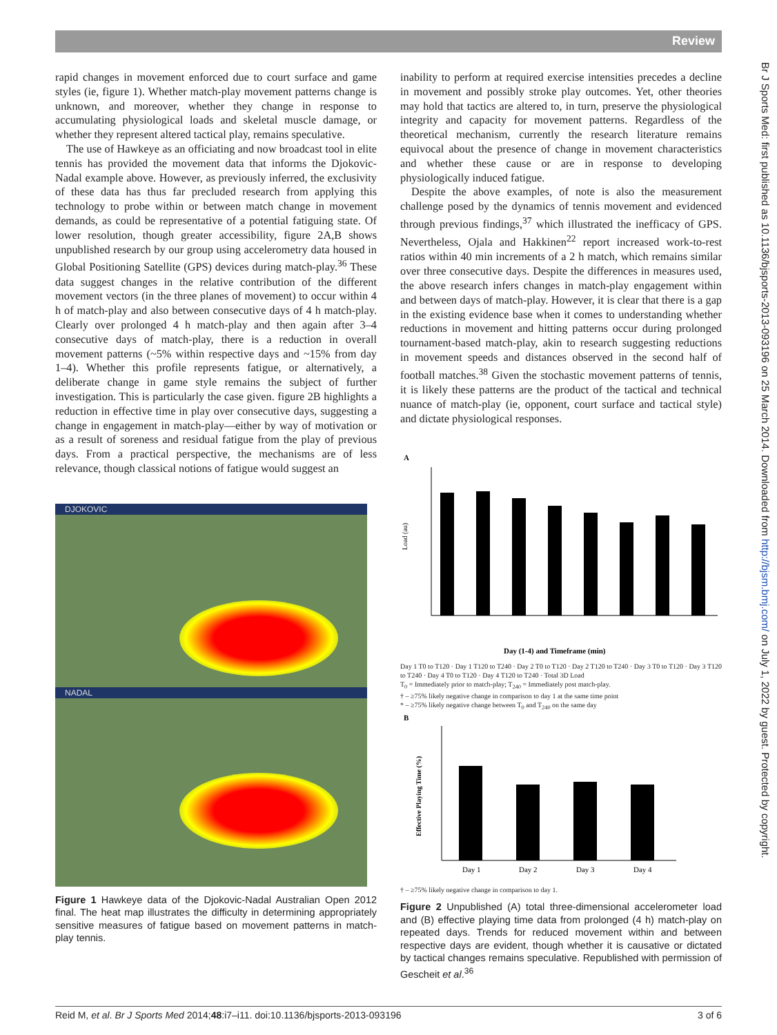Review
Br J Sports Med: first published as 10.1136/bjsports-2013-093196 on 25 March 2014. Downloaded from http://bjsm.bmj.com/ on July 1, 2022 by guest. Protected by copyright.
rapid changes in movement enforced due to court surface and game styles (ie, figure 1). Whether match-play movement patterns change is unknown, and moreover, whether they change in response to accumulating physiological loads and skeletal muscle damage, or whether they represent altered tactical play, remains speculative.
The use of Hawkeye as an officiating and now broadcast tool in elite tennis has provided the movement data that informs the Djokovic-Nadal example above. However, as previously inferred, the exclusivity of these data has thus far precluded research from applying this technology to probe within or between match change in movement demands, as could be representative of a potential fatiguing state. Of lower resolution, though greater accessibility, figure 2A,B shows unpublished research by our group using accelerometry data housed in Global Positioning Satellite (GPS) devices during match-play.<sup>36</sup> These data suggest changes in the relative contribution of the different movement vectors (in the three planes of movement) to occur within 4 h of match-play and also between consecutive days of 4 h match-play. Clearly over prolonged 4 h match-play and then again after 3–4 consecutive days of match-play, there is a reduction in overall movement patterns (~5% within respective days and ~15% from day 1–4). Whether this profile represents fatigue, or alternatively, a deliberate change in game style remains the subject of further investigation. This is particularly the case given. figure 2B highlights a reduction in effective time in play over consecutive days, suggesting a change in engagement in match-play—either by way of motivation or as a result of soreness and residual fatigue from the play of previous days. From a practical perspective, the mechanisms are of less relevance, though classical notions of fatigue would suggest an
DJOKOVIC
NADAL
Figure 1 Hawkeye data of the Djokovic-Nadal Australian Open 2012 final. The heat map illustrates the difficulty in determining appropriately sensitive measures of fatigue based on movement patterns in match-play tennis.
inability to perform at required exercise intensities precedes a decline in movement and possibly stroke play outcomes. Yet, other theories may hold that tactics are altered to, in turn, preserve the physiological integrity and capacity for movement patterns. Regardless of the theoretical mechanism, currently the research literature remains equivocal about the presence of change in movement characteristics and whether these cause or are in response to developing physiologically induced fatigue.
Despite the above examples, of note is also the measurement challenge posed by the dynamics of tennis movement and evidenced through previous findings,<sup>37</sup> which illustrated the inefficacy of GPS. Nevertheless, Ojala and Hakkinen<sup>22</sup> report increased work-to-rest ratios within 40 min increments of a 2 h match, which remains similar over three consecutive days. Despite the differences in measures used, the above research infers changes in match-play engagement within and between days of match-play. However, it is clear that there is a gap in the existing evidence base when it comes to understanding whether reductions in movement and hitting patterns occur during prolonged tournament-based match-play, akin to research suggesting reductions in movement speeds and distances observed in the second half of football matches.<sup>38</sup> Given the stochastic movement patterns of tennis, it is likely these patterns are the product of the tactical and technical nuance of match-play (ie, opponent, court surface and tactical style) and dictate physiological responses.
A
Load (au)
Day (1-4) and Timeframe (min)
Day 1 T0 to T120 · Day 1 T120 to T240 · Day 2 T0 to T120 · Day 2 T120 to T240 · Day 3 T0 to T120 · Day 3 T120 to T240 · Day 4 T0 to T120 · Day 4 T120 to T240 · Total 3D Load
T<sub>0</sub> = Immediately prior to match-play; T<sub>240</sub> = Immediately post match-play.
† – ≥75% likely negative change in comparison to day 1 at the same time point
* – ≥75% likely negative change between T<sub>0</sub> and T<sub>240</sub> on the same day
B
Effective Playing Time (%)
Day 1
Day 2
Day 3
Day 4
† – ≥75% likely negative change in comparison to day 1.
Figure 2 Unpublished (A) total three-dimensional accelerometer load and (B) effective playing time data from prolonged (4 h) match-play on repeated days. Trends for reduced movement within and between respective days are evident, though whether it is causative or dictated by tactical changes remains speculative. Republished with permission of Gescheit et al.<sup>36</sup>
Reid M, et al. Br J Sports Med 2014;48:i7–i11. doi:10.1136/bjsports-2013-093196 3 of 6